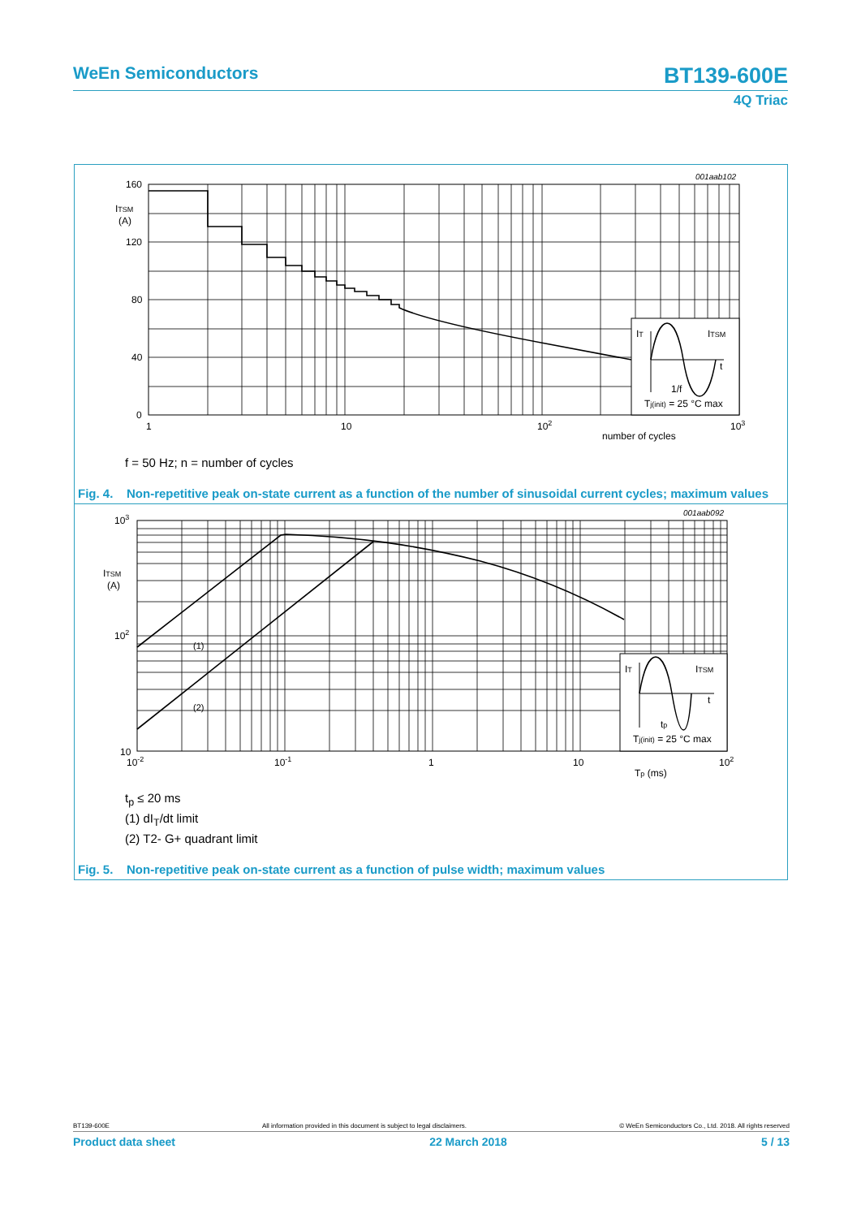WeEn Semiconductors
BT139-600E
4Q Triac
001aab102
IT
ITSM
t
1/f
Tj(init) = 25 °C max
160
120
80
40
0
ITSM
(A)
1
10
102
103
number of cycles
f = 50 Hz; n = number of cycles
Fig. 4. Non-repetitive peak on-state current as a function of the number of sinusoidal current cycles; maximum values
001aab092
IT
ITSM
t
tp
Tj(init) = 25 °C max
(1)
(2)
103
102
10
ITSM
(A)
10-2
10-1
1
10
102
Tp (ms)
t<sub>p</sub> ≤ 20 ms
(1) dI<sub>T</sub>/dt limit
(2) T2- G+ quadrant limit
Fig. 5. Non-repetitive peak on-state current as a function of pulse width; maximum values
BT139-600E All information provided in this document is subject to legal disclaimers. © WeEn Semiconductors Co., Ltd. 2018. All rights reserved
Product data sheet 22 March 2018 5 / 13